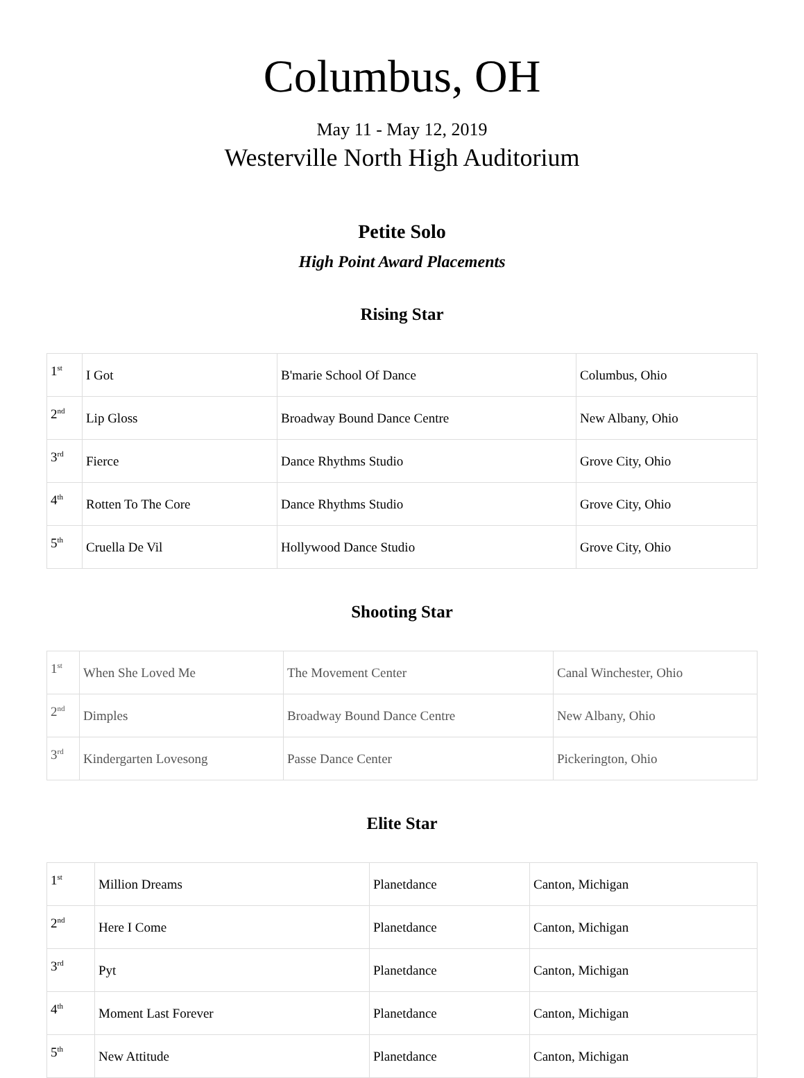Columbus, OH
May 11 - May 12, 2019
Westerville North High Auditorium
Petite Solo
High Point Award Placements
Rising Star
| 1<sup>st</sup> | I Got | B'marie School Of Dance | Columbus, Ohio |
| 2<sup>nd</sup> | Lip Gloss | Broadway Bound Dance Centre | New Albany, Ohio |
| 3<sup>rd</sup> | Fierce | Dance Rhythms Studio | Grove City, Ohio |
| 4<sup>th</sup> | Rotten To The Core | Dance Rhythms Studio | Grove City, Ohio |
| 5<sup>th</sup> | Cruella De Vil | Hollywood Dance Studio | Grove City, Ohio |
Shooting Star
| 1<sup>st</sup> | When She Loved Me | The Movement Center | Canal Winchester, Ohio |
| 2<sup>nd</sup> | Dimples | Broadway Bound Dance Centre | New Albany, Ohio |
| 3<sup>rd</sup> | Kindergarten Lovesong | Passe Dance Center | Pickerington, Ohio |
Elite Star
| 1<sup>st</sup> | Million Dreams | Planetdance | Canton, Michigan |
| 2<sup>nd</sup> | Here I Come | Planetdance | Canton, Michigan |
| 3<sup>rd</sup> | Pyt | Planetdance | Canton, Michigan |
| 4<sup>th</sup> | Moment Last Forever | Planetdance | Canton, Michigan |
| 5<sup>th</sup> | New Attitude | Planetdance | Canton, Michigan |